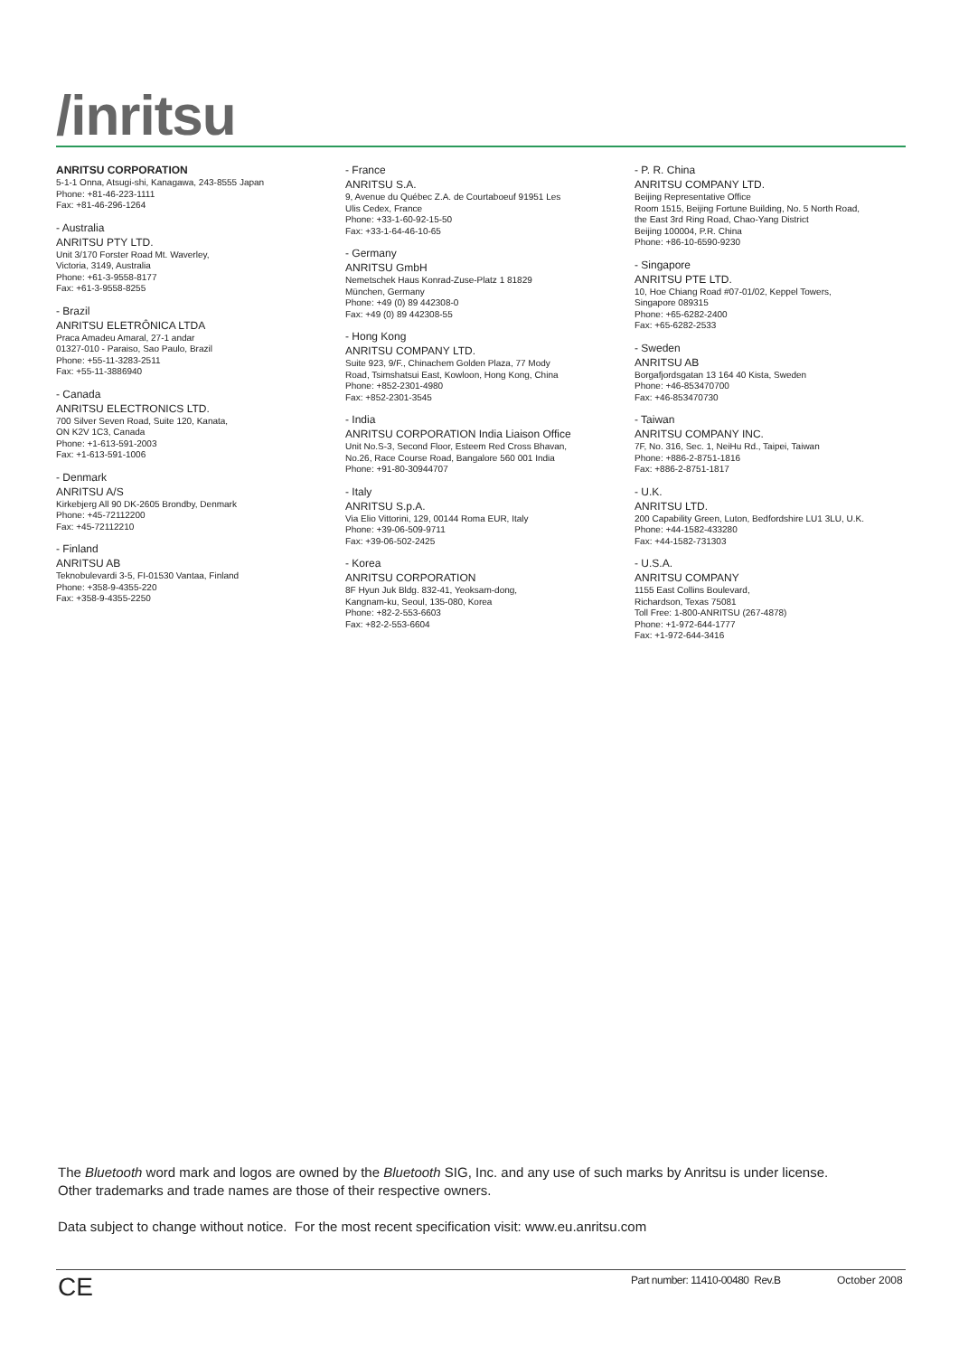/inritsu
ANRITSU CORPORATION
5-1-1 Onna, Atsugi-shi, Kanagawa, 243-8555 Japan
Phone: +81-46-223-1111
Fax: +81-46-296-1264
- Australia
ANRITSU PTY LTD.
Unit 3/170 Forster Road Mt. Waverley,
Victoria, 3149, Australia
Phone: +61-3-9558-8177
Fax: +61-3-9558-8255
- Brazil
ANRITSU ELETRÔNICA LTDA
Praca Amadeu Amaral, 27-1 andar
01327-010 - Paraiso, Sao Paulo, Brazil
Phone: +55-11-3283-2511
Fax: +55-11-3886940
- Canada
ANRITSU ELECTRONICS LTD.
700 Silver Seven Road, Suite 120, Kanata,
ON K2V 1C3, Canada
Phone: +1-613-591-2003
Fax: +1-613-591-1006
- Denmark
ANRITSU A/S
Kirkebjerg All 90 DK-2605 Brondby, Denmark
Phone: +45-72112200
Fax: +45-72112210
- Finland
ANRITSU AB
Teknobulevardi 3-5, FI-01530 Vantaa, Finland
Phone: +358-9-4355-220
Fax: +358-9-4355-2250
- France
ANRITSU S.A.
9, Avenue du Québec Z.A. de Courtaboeuf 91951 Les
Ulis Cedex, France
Phone: +33-1-60-92-15-50
Fax: +33-1-64-46-10-65
- Germany
ANRITSU GmbH
Nemetschek Haus Konrad-Zuse-Platz 1 81829
München, Germany
Phone: +49 (0) 89 442308-0
Fax: +49 (0) 89 442308-55
- Hong Kong
ANRITSU COMPANY LTD.
Suite 923, 9/F., Chinachem Golden Plaza, 77 Mody
Road, Tsimshatsui East, Kowloon, Hong Kong, China
Phone: +852-2301-4980
Fax: +852-2301-3545
- India
ANRITSU CORPORATION India Liaison Office
Unit No.S-3, Second Floor, Esteem Red Cross Bhavan,
No.26, Race Course Road, Bangalore 560 001 India
Phone: +91-80-30944707
- Italy
ANRITSU S.p.A.
Via Elio Vittorini, 129, 00144 Roma EUR, Italy
Phone: +39-06-509-9711
Fax: +39-06-502-2425
- Korea
ANRITSU CORPORATION
8F Hyun Juk Bldg. 832-41, Yeoksam-dong,
Kangnam-ku, Seoul, 135-080, Korea
Phone: +82-2-553-6603
Fax: +82-2-553-6604
- P. R. China
ANRITSU COMPANY LTD.
Beijing Representative Office
Room 1515, Beijing Fortune Building, No. 5 North Road,
the East 3rd Ring Road, Chao-Yang District
Beijing 100004, P.R. China
Phone: +86-10-6590-9230
- Singapore
ANRITSU PTE LTD.
10, Hoe Chiang Road #07-01/02, Keppel Towers,
Singapore 089315
Phone: +65-6282-2400
Fax: +65-6282-2533
- Sweden
ANRITSU AB
Borgafjordsgatan 13 164 40 Kista, Sweden
Phone: +46-853470700
Fax: +46-853470730
- Taiwan
ANRITSU COMPANY INC.
7F, No. 316, Sec. 1, NeiHu Rd., Taipei, Taiwan
Phone: +886-2-8751-1816
Fax: +886-2-8751-1817
- U.K.
ANRITSU LTD.
200 Capability Green, Luton, Bedfordshire LU1 3LU, U.K.
Phone: +44-1582-433280
Fax: +44-1582-731303
- U.S.A.
ANRITSU COMPANY
1155 East Collins Boulevard,
Richardson, Texas 75081
Toll Free: 1-800-ANRITSU (267-4878)
Phone: +1-972-644-1777
Fax: +1-972-644-3416
The Bluetooth word mark and logos are owned by the Bluetooth SIG, Inc. and any use of such marks by Anritsu is under license.
Other trademarks and trade names are those of their respective owners.
Data subject to change without notice. For the most recent specification visit: www.eu.anritsu.com
CE
Part number: 11410-00480 Rev.B
October 2008